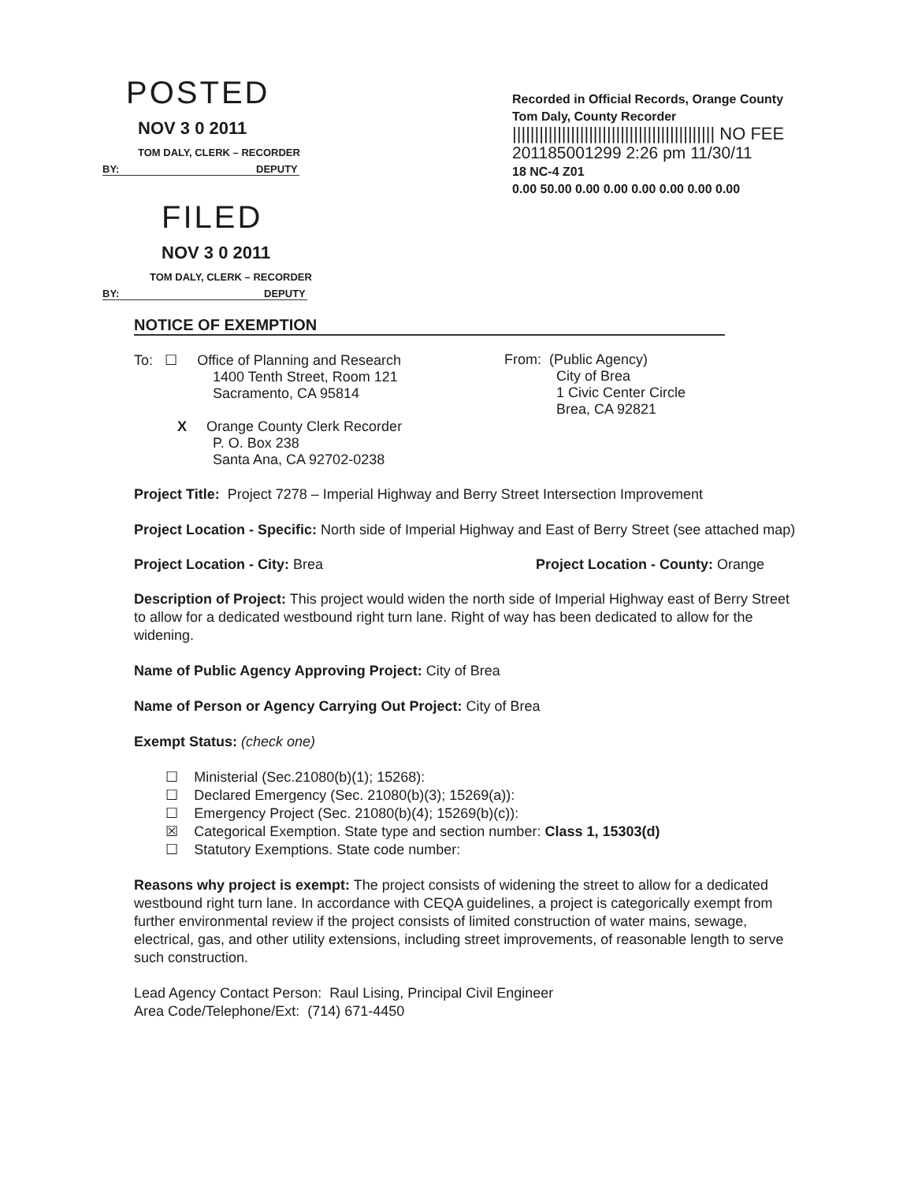POSTED
NOV 3 0 2011
TOM DALY, CLERK – RECORDER
BY: DEPUTY
FILED
NOV 3 0 2011
TOM DALY, CLERK – RECORDER
BY: DEPUTY
Recorded in Official Records, Orange County
Tom Daly, County Recorder
||||||||||||||||||||||||||||||||||||||||||||| NO FEE
201185001299 2:26 pm 11/30/11
18 NC-4 Z01
0.00 50.00 0.00 0.00 0.00 0.00 0.00 0.00
NOTICE OF EXEMPTION
To: ☐ Office of Planning and Research
1400 Tenth Street, Room 121
Sacramento, CA 95814
X Orange County Clerk Recorder
P. O. Box 238
Santa Ana, CA 92702-0238
From: (Public Agency)
City of Brea
1 Civic Center Circle
Brea, CA 92821
Project Title: Project 7278 – Imperial Highway and Berry Street Intersection Improvement
Project Location - Specific: North side of Imperial Highway and East of Berry Street (see attached map)
Project Location - City: Brea Project Location - County: Orange
Description of Project: This project would widen the north side of Imperial Highway east of Berry Street to allow for a dedicated westbound right turn lane. Right of way has been dedicated to allow for the widening.
Name of Public Agency Approving Project: City of Brea
Name of Person or Agency Carrying Out Project: City of Brea
Exempt Status: (check one)
☐ Ministerial (Sec.21080(b)(1); 15268):
☐ Declared Emergency (Sec. 21080(b)(3); 15269(a)):
☐ Emergency Project (Sec. 21080(b)(4); 15269(b)(c)):
☒ Categorical Exemption. State type and section number: Class 1, 15303(d)
☐ Statutory Exemptions. State code number:
Reasons why project is exempt: The project consists of widening the street to allow for a dedicated westbound right turn lane. In accordance with CEQA guidelines, a project is categorically exempt from further environmental review if the project consists of limited construction of water mains, sewage, electrical, gas, and other utility extensions, including street improvements, of reasonable length to serve such construction.
Lead Agency Contact Person: Raul Lising, Principal Civil Engineer
Area Code/Telephone/Ext: (714) 671-4450